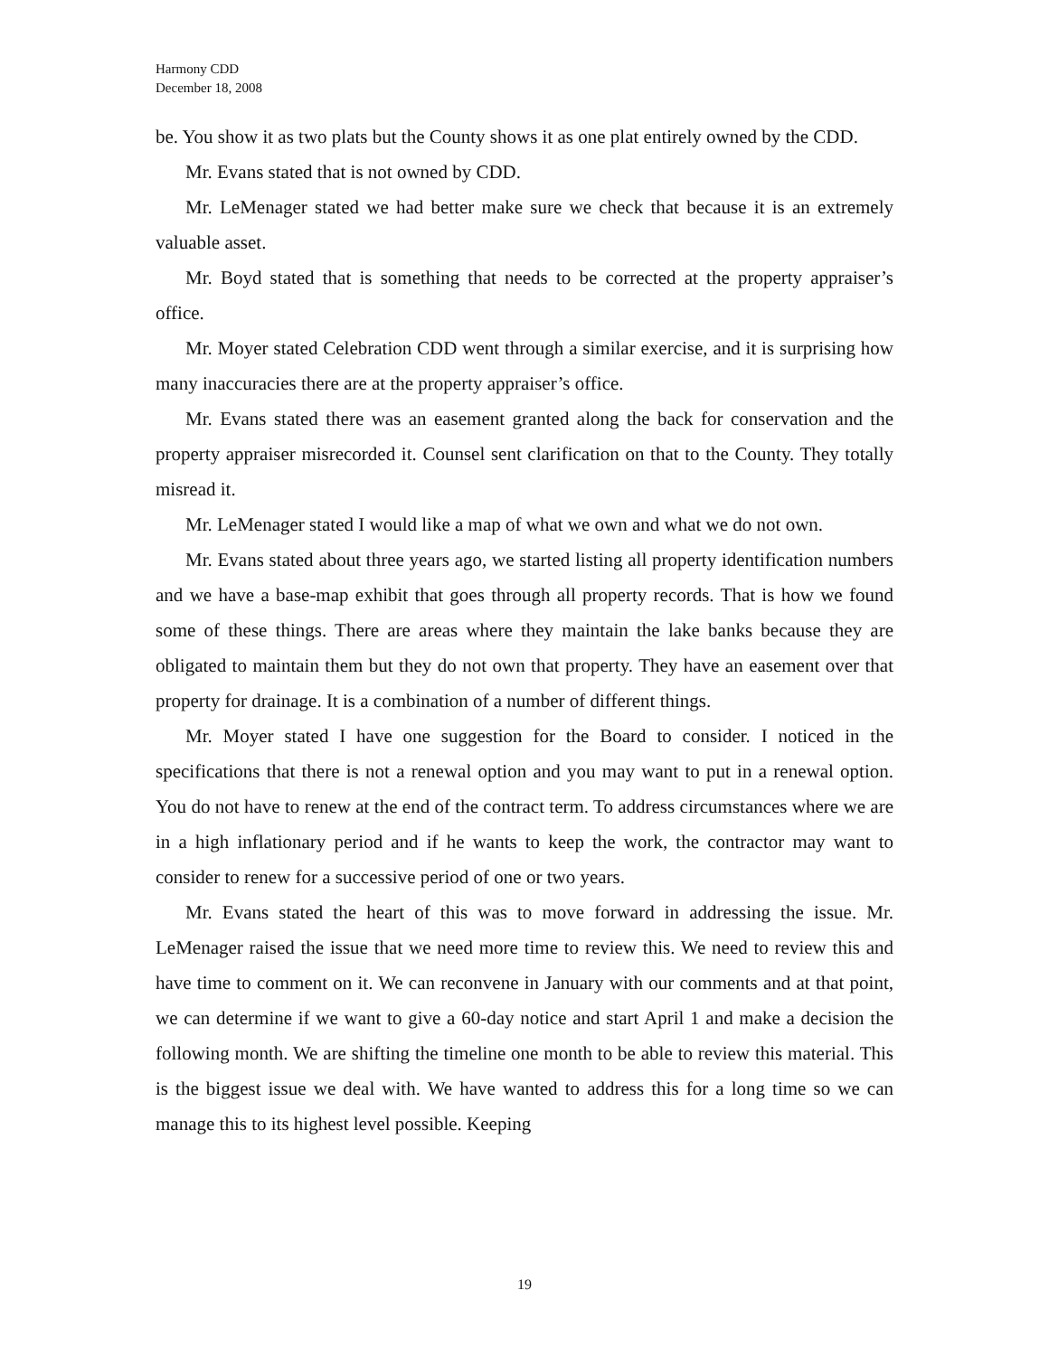Harmony CDD
December 18, 2008
be. You show it as two plats but the County shows it as one plat entirely owned by the CDD.
Mr. Evans stated that is not owned by CDD.
Mr. LeMenager stated we had better make sure we check that because it is an extremely valuable asset.
Mr. Boyd stated that is something that needs to be corrected at the property appraiser’s office.
Mr. Moyer stated Celebration CDD went through a similar exercise, and it is surprising how many inaccuracies there are at the property appraiser’s office.
Mr. Evans stated there was an easement granted along the back for conservation and the property appraiser misrecorded it. Counsel sent clarification on that to the County. They totally misread it.
Mr. LeMenager stated I would like a map of what we own and what we do not own.
Mr. Evans stated about three years ago, we started listing all property identification numbers and we have a base-map exhibit that goes through all property records. That is how we found some of these things. There are areas where they maintain the lake banks because they are obligated to maintain them but they do not own that property. They have an easement over that property for drainage. It is a combination of a number of different things.
Mr. Moyer stated I have one suggestion for the Board to consider. I noticed in the specifications that there is not a renewal option and you may want to put in a renewal option. You do not have to renew at the end of the contract term. To address circumstances where we are in a high inflationary period and if he wants to keep the work, the contractor may want to consider to renew for a successive period of one or two years.
Mr. Evans stated the heart of this was to move forward in addressing the issue. Mr. LeMenager raised the issue that we need more time to review this. We need to review this and have time to comment on it. We can reconvene in January with our comments and at that point, we can determine if we want to give a 60-day notice and start April 1 and make a decision the following month. We are shifting the timeline one month to be able to review this material. This is the biggest issue we deal with. We have wanted to address this for a long time so we can manage this to its highest level possible. Keeping
19